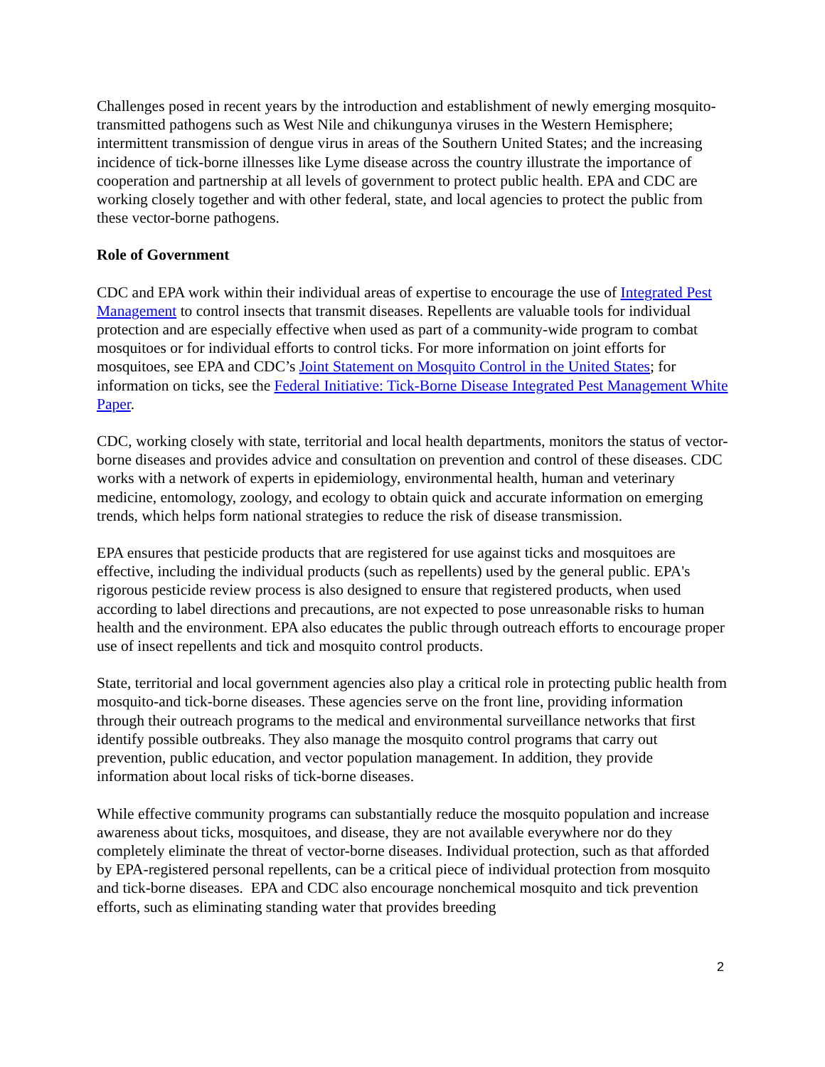Challenges posed in recent years by the introduction and establishment of newly emerging mosquito-transmitted pathogens such as West Nile and chikungunya viruses in the Western Hemisphere; intermittent transmission of dengue virus in areas of the Southern United States; and the increasing incidence of tick-borne illnesses like Lyme disease across the country illustrate the importance of cooperation and partnership at all levels of government to protect public health. EPA and CDC are working closely together and with other federal, state, and local agencies to protect the public from these vector-borne pathogens.
Role of Government
CDC and EPA work within their individual areas of expertise to encourage the use of Integrated Pest Management to control insects that transmit diseases. Repellents are valuable tools for individual protection and are especially effective when used as part of a community-wide program to combat mosquitoes or for individual efforts to control ticks. For more information on joint efforts for mosquitoes, see EPA and CDC’s Joint Statement on Mosquito Control in the United States; for information on ticks, see the Federal Initiative: Tick-Borne Disease Integrated Pest Management White Paper.
CDC, working closely with state, territorial and local health departments, monitors the status of vector-borne diseases and provides advice and consultation on prevention and control of these diseases. CDC works with a network of experts in epidemiology, environmental health, human and veterinary medicine, entomology, zoology, and ecology to obtain quick and accurate information on emerging trends, which helps form national strategies to reduce the risk of disease transmission.
EPA ensures that pesticide products that are registered for use against ticks and mosquitoes are effective, including the individual products (such as repellents) used by the general public. EPA's rigorous pesticide review process is also designed to ensure that registered products, when used according to label directions and precautions, are not expected to pose unreasonable risks to human health and the environment. EPA also educates the public through outreach efforts to encourage proper use of insect repellents and tick and mosquito control products.
State, territorial and local government agencies also play a critical role in protecting public health from mosquito-and tick-borne diseases. These agencies serve on the front line, providing information through their outreach programs to the medical and environmental surveillance networks that first identify possible outbreaks. They also manage the mosquito control programs that carry out prevention, public education, and vector population management. In addition, they provide information about local risks of tick-borne diseases.
While effective community programs can substantially reduce the mosquito population and increase awareness about ticks, mosquitoes, and disease, they are not available everywhere nor do they completely eliminate the threat of vector-borne diseases. Individual protection, such as that afforded by EPA-registered personal repellents, can be a critical piece of individual protection from mosquito and tick-borne diseases. EPA and CDC also encourage nonchemical mosquito and tick prevention efforts, such as eliminating standing water that provides breeding
2